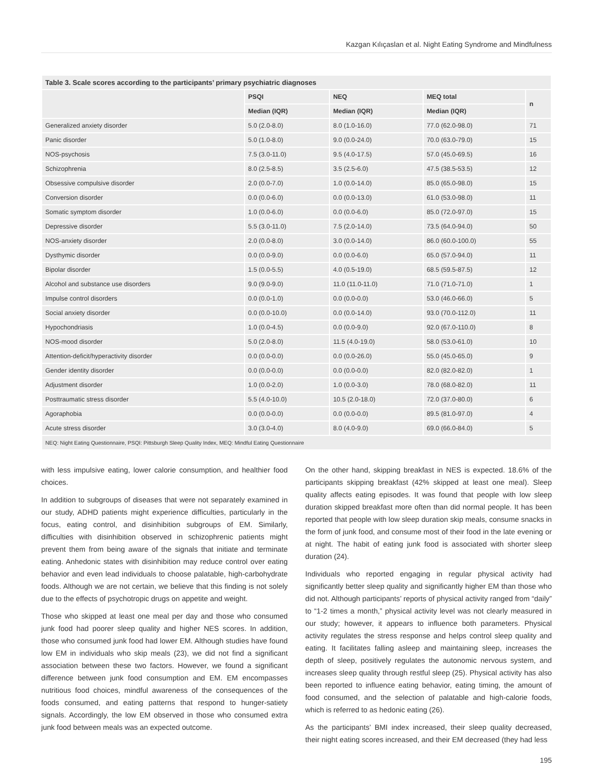Kazgan Kılıçaslan et al. Night Eating Syndrome and Mindfulness
| Table 3. Scale scores according to the participants’ primary psychiatric diagnoses | | | | |
| | PSQI | NEQ | MEQ total | n |
| | Median (IQR) | Median (IQR) | Median (IQR) | |
| Generalized anxiety disorder | 5.0 (2.0-8.0) | 8.0 (1.0-16.0) | 77.0 (62.0-98.0) | 71 |
| Panic disorder | 5.0 (1.0-8.0) | 9.0 (0.0-24.0) | 70.0 (63.0-79.0) | 15 |
| NOS-psychosis | 7.5 (3.0-11.0) | 9.5 (4.0-17.5) | 57.0 (45.0-69.5) | 16 |
| Schizophrenia | 8.0 (2.5-8.5) | 3.5 (2.5-6.0) | 47.5 (38.5-53.5) | 12 |
| Obsessive compulsive disorder | 2.0 (0.0-7.0) | 1.0 (0.0-14.0) | 85.0 (65.0-98.0) | 15 |
| Conversion disorder | 0.0 (0.0-6.0) | 0.0 (0.0-13.0) | 61.0 (53.0-98.0) | 11 |
| Somatic symptom disorder | 1.0 (0.0-6.0) | 0.0 (0.0-6.0) | 85.0 (72.0-97.0) | 15 |
| Depressive disorder | 5.5 (3.0-11.0) | 7.5 (2.0-14.0) | 73.5 (64.0-94.0) | 50 |
| NOS-anxiety disorder | 2.0 (0.0-8.0) | 3.0 (0.0-14.0) | 86.0 (60.0-100.0) | 55 |
| Dysthymic disorder | 0.0 (0.0-9.0) | 0.0 (0.0-6.0) | 65.0 (57.0-94.0) | 11 |
| Bipolar disorder | 1.5 (0.0-5.5) | 4.0 (0.5-19.0) | 68.5 (59.5-87.5) | 12 |
| Alcohol and substance use disorders | 9.0 (9.0-9.0) | 11.0 (11.0-11.0) | 71.0 (71.0-71.0) | 1 |
| Impulse control disorders | 0.0 (0.0-1.0) | 0.0 (0.0-0.0) | 53.0 (46.0-66.0) | 5 |
| Social anxiety disorder | 0.0 (0.0-10.0) | 0.0 (0.0-14.0) | 93.0 (70.0-112.0) | 11 |
| Hypochondriasis | 1.0 (0.0-4.5) | 0.0 (0.0-9.0) | 92.0 (67.0-110.0) | 8 |
| NOS-mood disorder | 5.0 (2.0-8.0) | 11.5 (4.0-19.0) | 58.0 (53.0-61.0) | 10 |
| Attention-deficit/hyperactivity disorder | 0.0 (0.0-0.0) | 0.0 (0.0-26.0) | 55.0 (45.0-65.0) | 9 |
| Gender identity disorder | 0.0 (0.0-0.0) | 0.0 (0.0-0.0) | 82.0 (82.0-82.0) | 1 |
| Adjustment disorder | 1.0 (0.0-2.0) | 1.0 (0.0-3.0) | 78.0 (68.0-82.0) | 11 |
| Posttraumatic stress disorder | 5.5 (4.0-10.0) | 10.5 (2.0-18.0) | 72.0 (37.0-80.0) | 6 |
| Agoraphobia | 0.0 (0.0-0.0) | 0.0 (0.0-0.0) | 89.5 (81.0-97.0) | 4 |
| Acute stress disorder | 3.0 (3.0-4.0) | 8.0 (4.0-9.0) | 69.0 (66.0-84.0) | 5 |
| NEQ: Night Eating Questionnaire, PSQI: Pittsburgh Sleep Quality Index, MEQ: Mindful Eating Questionnaire | | | | |
with less impulsive eating, lower calorie consumption, and healthier food choices.
In addition to subgroups of diseases that were not separately examined in our study, ADHD patients might experience difficulties, particularly in the focus, eating control, and disinhibition subgroups of EM. Similarly, difficulties with disinhibition observed in schizophrenic patients might prevent them from being aware of the signals that initiate and terminate eating. Anhedonic states with disinhibition may reduce control over eating behavior and even lead individuals to choose palatable, high-carbohydrate foods. Although we are not certain, we believe that this finding is not solely due to the effects of psychotropic drugs on appetite and weight.
Those who skipped at least one meal per day and those who consumed junk food had poorer sleep quality and higher NES scores. In addition, those who consumed junk food had lower EM. Although studies have found low EM in individuals who skip meals (23), we did not find a significant association between these two factors. However, we found a significant difference between junk food consumption and EM. EM encompasses nutritious food choices, mindful awareness of the consequences of the foods consumed, and eating patterns that respond to hunger-satiety signals. Accordingly, the low EM observed in those who consumed extra junk food between meals was an expected outcome.
On the other hand, skipping breakfast in NES is expected. 18.6% of the participants skipping breakfast (42% skipped at least one meal). Sleep quality affects eating episodes. It was found that people with low sleep duration skipped breakfast more often than did normal people. It has been reported that people with low sleep duration skip meals, consume snacks in the form of junk food, and consume most of their food in the late evening or at night. The habit of eating junk food is associated with shorter sleep duration (24).
Individuals who reported engaging in regular physical activity had significantly better sleep quality and significantly higher EM than those who did not. Although participants’ reports of physical activity ranged from “daily” to “1-2 times a month,” physical activity level was not clearly measured in our study; however, it appears to influence both parameters. Physical activity regulates the stress response and helps control sleep quality and eating. It facilitates falling asleep and maintaining sleep, increases the depth of sleep, positively regulates the autonomic nervous system, and increases sleep quality through restful sleep (25). Physical activity has also been reported to influence eating behavior, eating timing, the amount of food consumed, and the selection of palatable and high-calorie foods, which is referred to as hedonic eating (26).
As the participants’ BMI index increased, their sleep quality decreased, their night eating scores increased, and their EM decreased (they had less
195